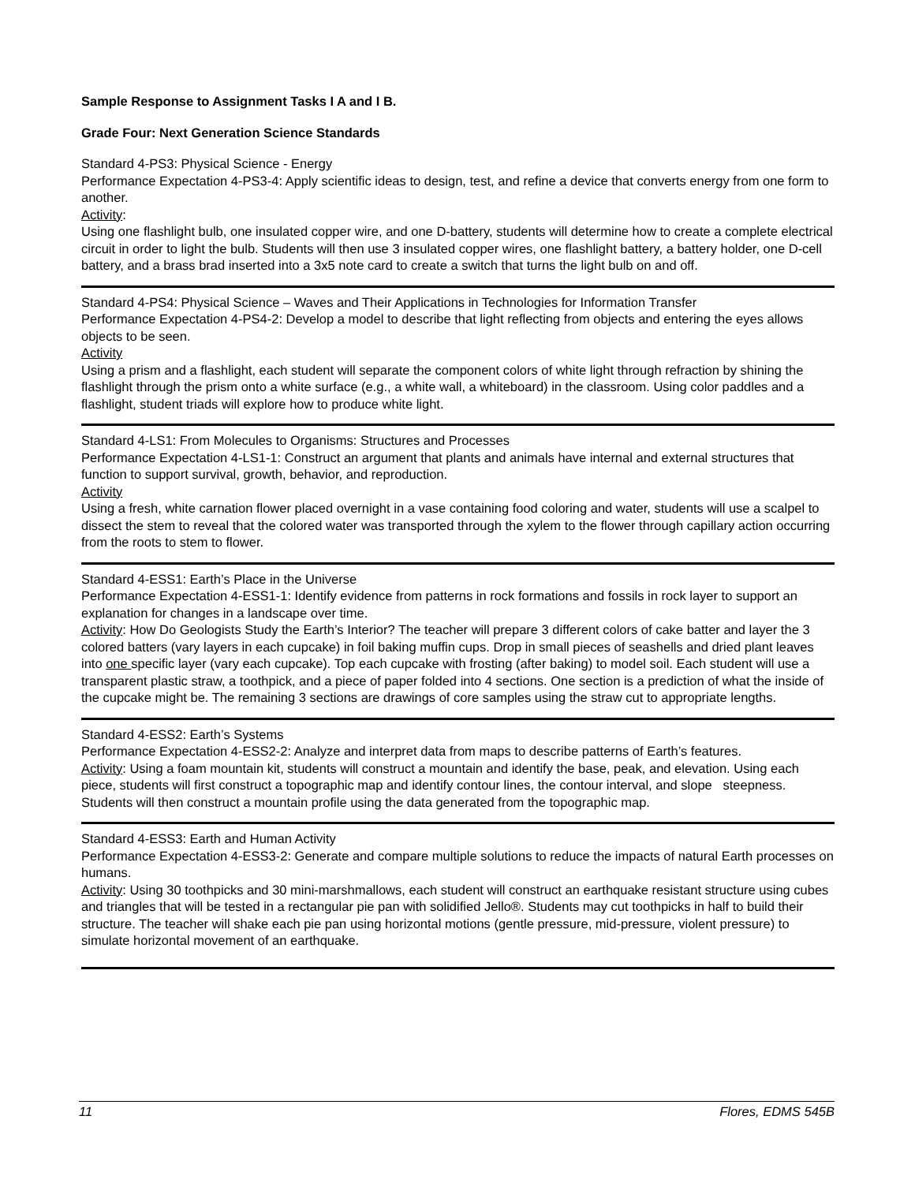Sample Response to Assignment Tasks I A and I B.
Grade Four: Next Generation Science Standards
Standard 4-PS3: Physical Science - Energy
Performance Expectation 4-PS3-4: Apply scientific ideas to design, test, and refine a device that converts energy from one form to another.
Activity:
Using one flashlight bulb, one insulated copper wire, and one D-battery, students will determine how to create a complete electrical circuit in order to light the bulb. Students will then use 3 insulated copper wires, one flashlight battery, a battery holder, one D-cell battery, and a brass brad inserted into a 3x5 note card to create a switch that turns the light bulb on and off.
Standard 4-PS4: Physical Science – Waves and Their Applications in Technologies for Information Transfer
Performance Expectation 4-PS4-2: Develop a model to describe that light reflecting from objects and entering the eyes allows objects to be seen.
Activity
Using a prism and a flashlight, each student will separate the component colors of white light through refraction by shining the flashlight through the prism onto a white surface (e.g., a white wall, a whiteboard) in the classroom. Using color paddles and a flashlight, student triads will explore how to produce white light.
Standard 4-LS1: From Molecules to Organisms: Structures and Processes
Performance Expectation 4-LS1-1: Construct an argument that plants and animals have internal and external structures that function to support survival, growth, behavior, and reproduction.
Activity
Using a fresh, white carnation flower placed overnight in a vase containing food coloring and water, students will use a scalpel to dissect the stem to reveal that the colored water was transported through the xylem to the flower through capillary action occurring from the roots to stem to flower.
Standard 4-ESS1: Earth’s Place in the Universe
Performance Expectation 4-ESS1-1: Identify evidence from patterns in rock formations and fossils in rock layer to support an explanation for changes in a landscape over time.
Activity: How Do Geologists Study the Earth’s Interior? The teacher will prepare 3 different colors of cake batter and layer the 3 colored batters (vary layers in each cupcake) in foil baking muffin cups. Drop in small pieces of seashells and dried plant leaves into one specific layer (vary each cupcake). Top each cupcake with frosting (after baking) to model soil. Each student will use a transparent plastic straw, a toothpick, and a piece of paper folded into 4 sections. One section is a prediction of what the inside of the cupcake might be. The remaining 3 sections are drawings of core samples using the straw cut to appropriate lengths.
Standard 4-ESS2: Earth’s Systems
Performance Expectation 4-ESS2-2: Analyze and interpret data from maps to describe patterns of Earth’s features.
Activity: Using a foam mountain kit, students will construct a mountain and identify the base, peak, and elevation. Using each piece, students will first construct a topographic map and identify contour lines, the contour interval, and slope steepness. Students will then construct a mountain profile using the data generated from the topographic map.
Standard 4-ESS3: Earth and Human Activity
Performance Expectation 4-ESS3-2: Generate and compare multiple solutions to reduce the impacts of natural Earth processes on humans.
Activity: Using 30 toothpicks and 30 mini-marshmallows, each student will construct an earthquake resistant structure using cubes and triangles that will be tested in a rectangular pie pan with solidified Jello®. Students may cut toothpicks in half to build their structure. The teacher will shake each pie pan using horizontal motions (gentle pressure, mid-pressure, violent pressure) to simulate horizontal movement of an earthquake.
11 Flores, EDMS 545B